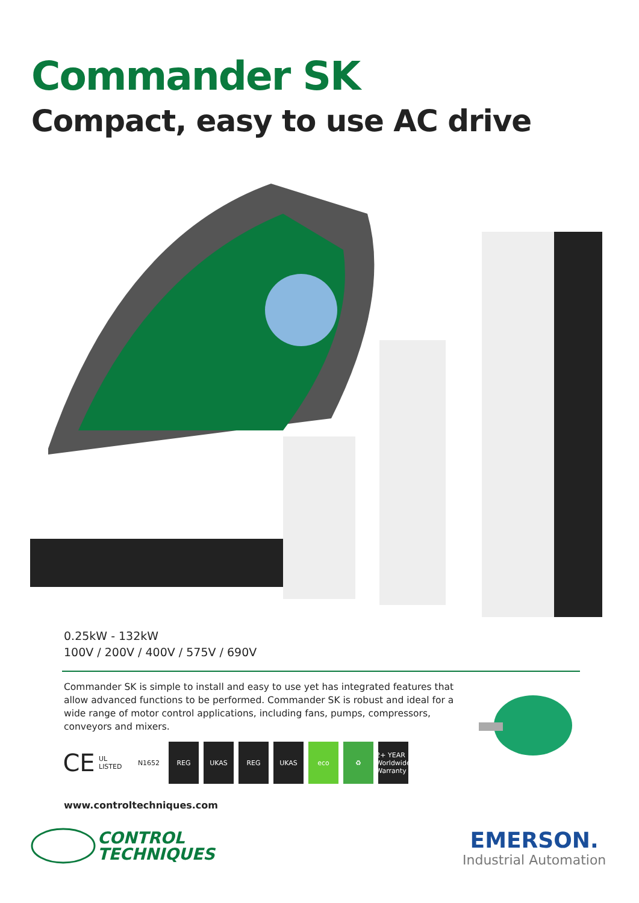Commander SK
Compact, easy to use AC drive
0.25kW - 132kW
100V / 200V / 400V / 575V / 690V
Commander SK is simple to install and easy to use yet has integrated features that allow advanced functions to be performed. Commander SK is robust and ideal for a wide range of motor control applications, including fans, pumps, compressors, conveyors and mixers.
CE
UL LISTED
N1652 REG UKAS REG UKAS eco ♻
2+ YEAR Worldwide Warranty
www.controltechniques.com
CONTROL
TECHNIQUES
EMERSON.
Industrial Automation